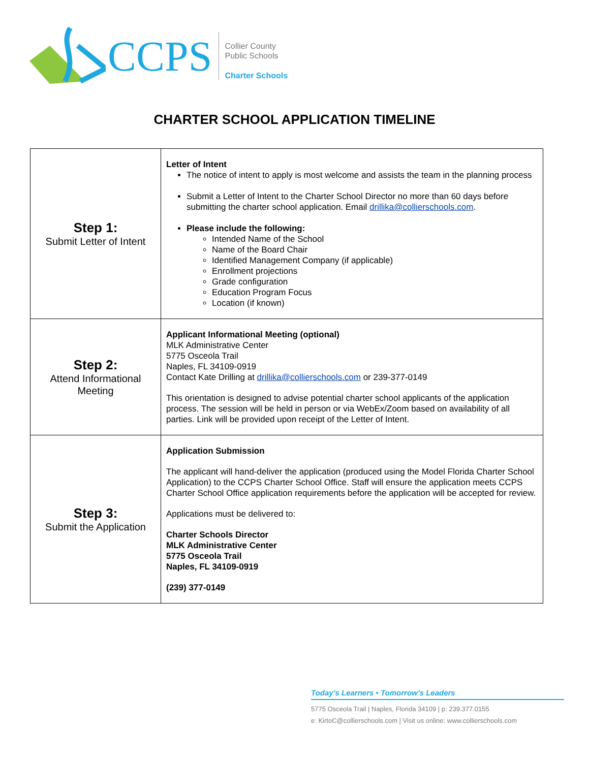CCPS
Collier County
Public Schools
Charter Schools
CHARTER SCHOOL APPLICATION TIMELINE
| Step 1: Submit Letter of Intent | Letter of Intent The notice of intent to apply is most welcome and assists the team in the planning process Submit a Letter of Intent to the Charter School Director no more than 60 days before submitting the charter school application. Email drillika@collierschools.com . Please include the following: Intended Name of the School Name of the Board Chair Identified Management Company (if applicable) Enrollment projections Grade configuration Education Program Focus Location (if known) |
| Step 2: Attend Informational Meeting | Applicant Informational Meeting (optional) MLK Administrative Center 5775 Osceola Trail Naples, FL 34109-0919 Contact Kate Drilling at drillika@collierschools.com or 239-377-0149 This orientation is designed to advise potential charter school applicants of the application process. The session will be held in person or via WebEx/Zoom based on availability of all parties. Link will be provided upon receipt of the Letter of Intent. |
| Step 3: Submit the Application | Application Submission The applicant will hand-deliver the application (produced using the Model Florida Charter School Application) to the CCPS Charter School Office. Staff will ensure the application meets CCPS Charter School Office application requirements before the application will be accepted for review. Applications must be delivered to: Charter Schools Director MLK Administrative Center 5775 Osceola Trail Naples, FL 34109-0919 (239) 377-0149 |
Today’s Learners • Tomorrow’s Leaders
5775 Osceola Trail | Naples, Florida 34109 | p: 239.377.0155
e: KirtoC@collierschools.com | Visit us online: www.collierschools.com